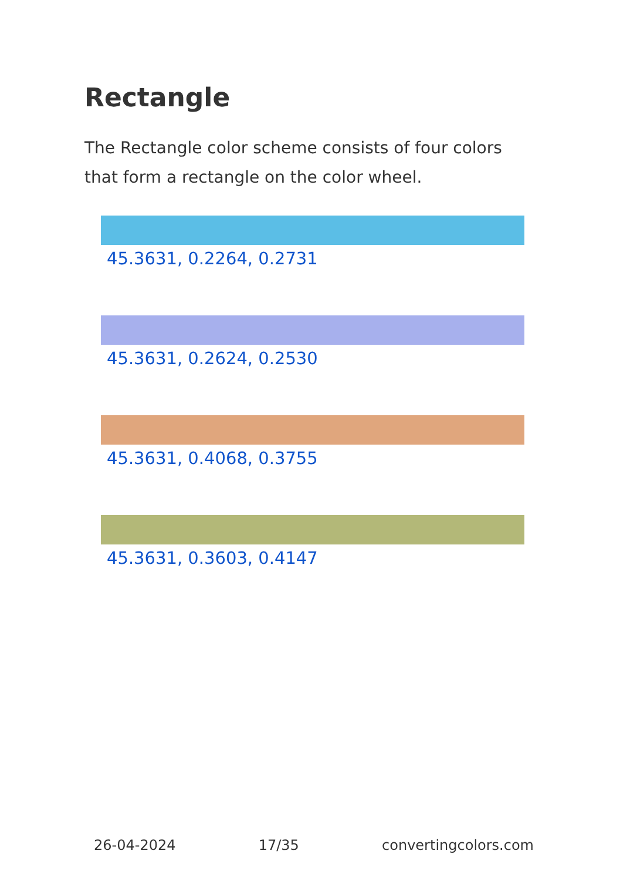Rectangle
The Rectangle color scheme consists of four colors that form a rectangle on the color wheel.
45.3631, 0.2264, 0.2731
45.3631, 0.2624, 0.2530
45.3631, 0.4068, 0.3755
45.3631, 0.3603, 0.4147
26-04-2024 17/35 convertingcolors.com